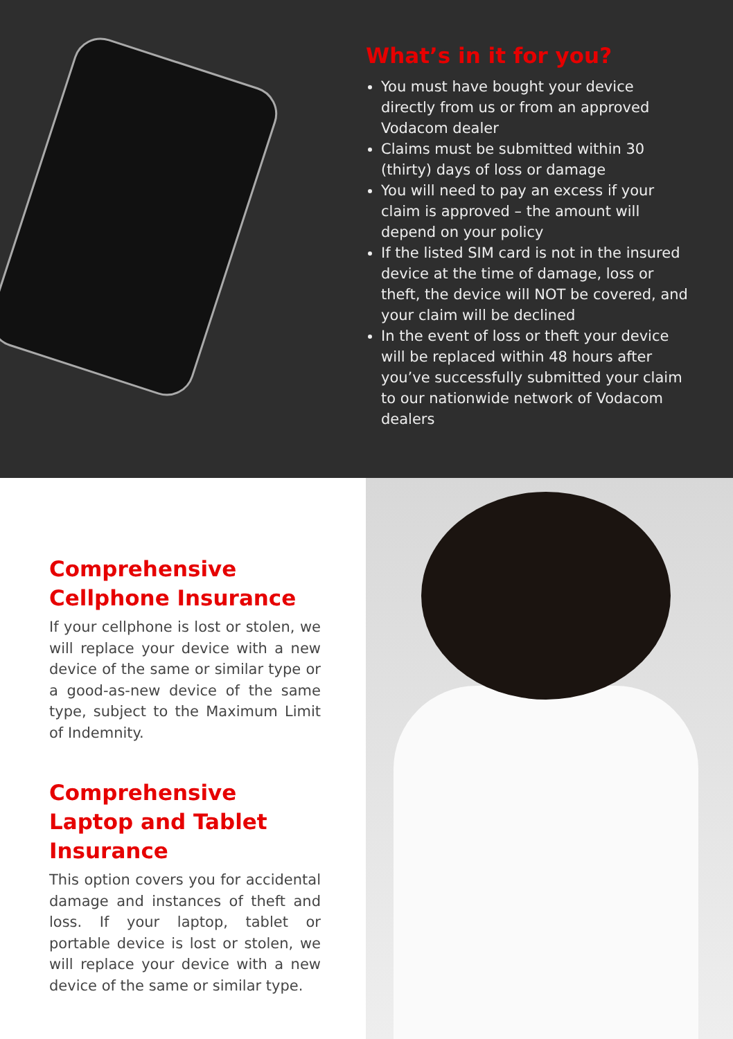What’s in it for you?
You must have bought your device directly from us or from an approved Vodacom dealer
Claims must be submitted within 30 (thirty) days of loss or damage
You will need to pay an excess if your claim is approved – the amount will depend on your policy
If the listed SIM card is not in the insured device at the time of damage, loss or theft, the device will NOT be covered, and your claim will be declined
In the event of loss or theft your device will be replaced within 48 hours after you’ve successfully submitted your claim to our nationwide network of Vodacom dealers
Comprehensive Cellphone Insurance
If your cellphone is lost or stolen, we will replace your device with a new device of the same or similar type or a good-as-new device of the same type, subject to the Maximum Limit of Indemnity.
Comprehensive Laptop and Tablet Insurance
This option covers you for accidental damage and instances of theft and loss. If your laptop, tablet or portable device is lost or stolen, we will replace your device with a new device of the same or similar type.